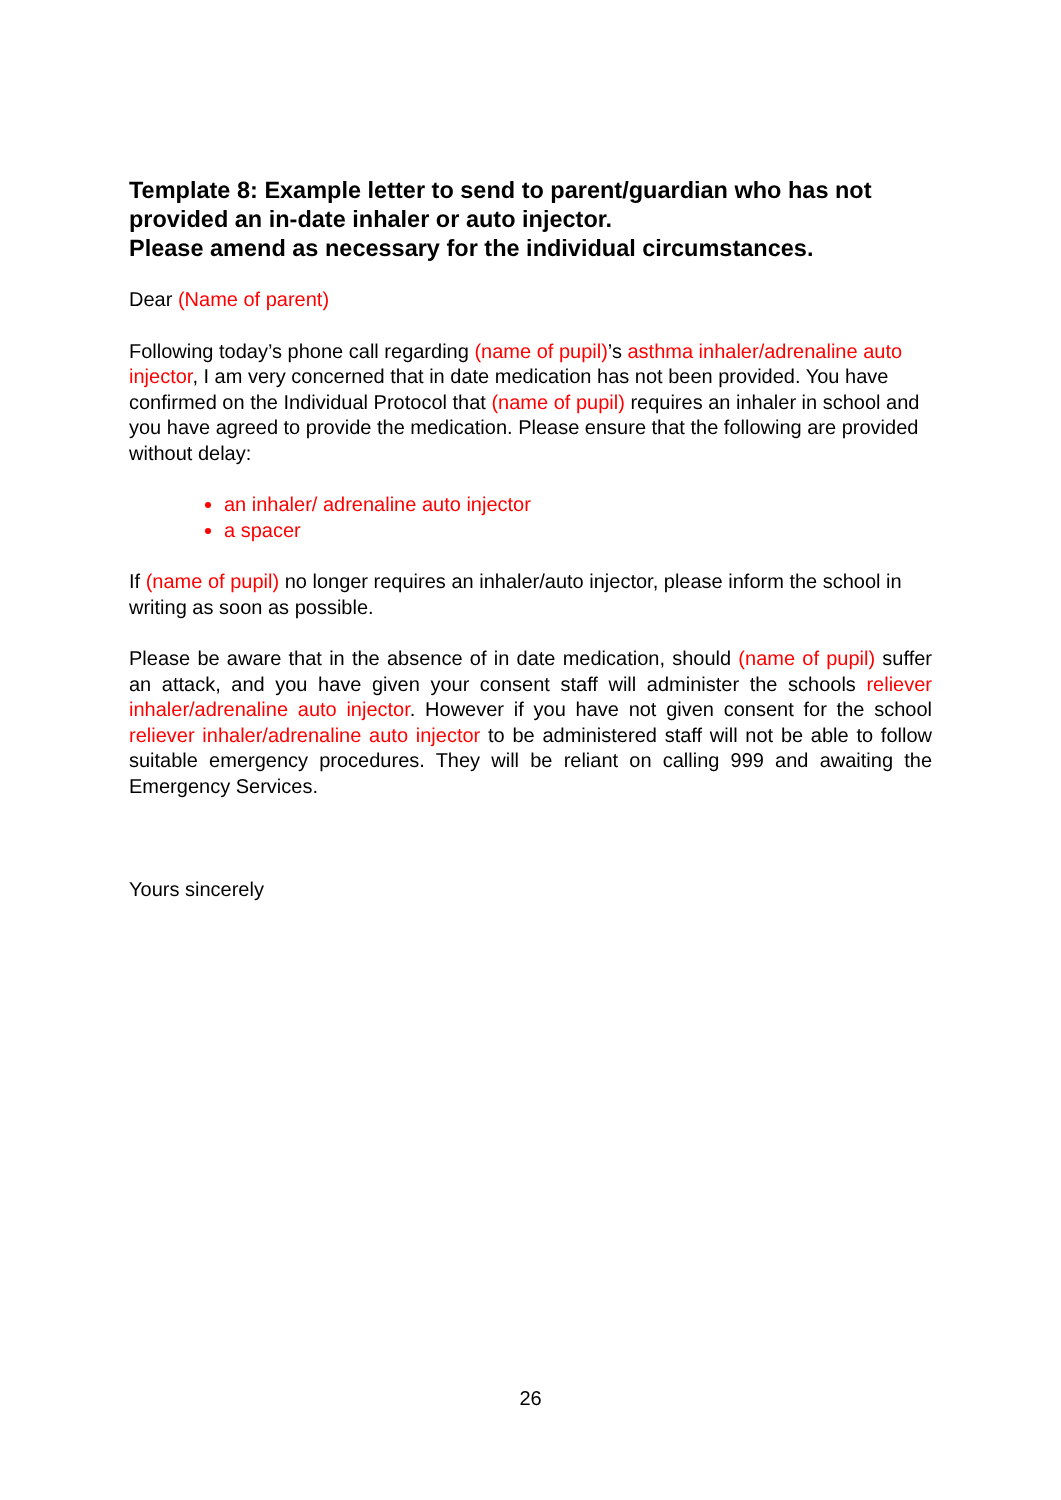Template 8: Example letter to send to parent/guardian who has not provided an in-date inhaler or auto injector.
Please amend as necessary for the individual circumstances.
Dear (Name of parent)
Following today’s phone call regarding (name of pupil)’s asthma inhaler/adrenaline auto injector, I am very concerned that in date medication has not been provided. You have confirmed on the Individual Protocol that (name of pupil) requires an inhaler in school and you have agreed to provide the medication. Please ensure that the following are provided without delay:
an inhaler/ adrenaline auto injector
a spacer
If (name of pupil) no longer requires an inhaler/auto injector, please inform the school in writing as soon as possible.
Please be aware that in the absence of in date medication, should (name of pupil) suffer an attack, and you have given your consent staff will administer the schools reliever inhaler/adrenaline auto injector. However if you have not given consent for the school reliever inhaler/adrenaline auto injector to be administered staff will not be able to follow suitable emergency procedures. They will be reliant on calling 999 and awaiting the Emergency Services.
Yours sincerely
26